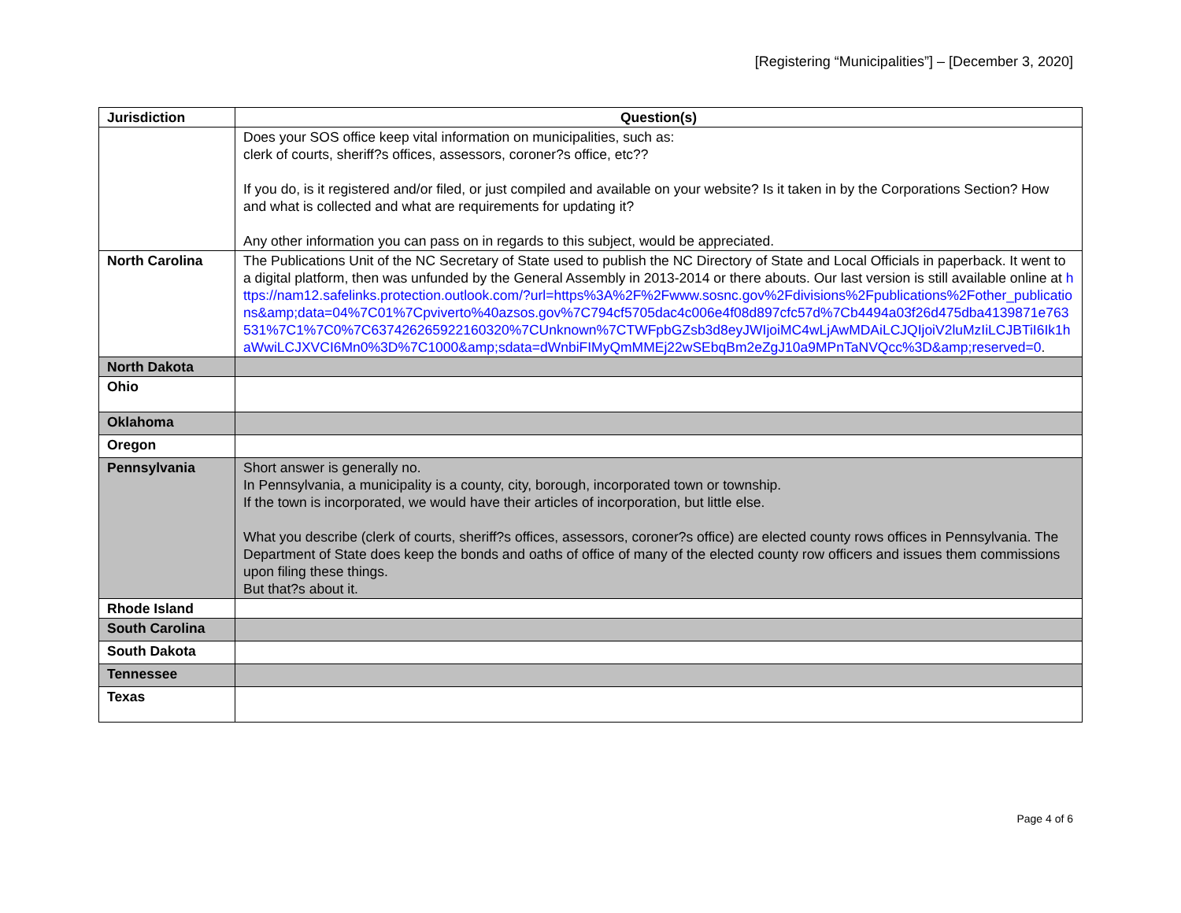[Registering “Municipalities”] – [December 3, 2020]
| Jurisdiction | Question(s) |
| --- | --- |
| | Does your SOS office keep vital information on municipalities, such as: clerk of courts, sheriff?s offices, assessors, coroner?s office, etc?? If you do, is it registered and/or filed, or just compiled and available on your website? Is it taken in by the Corporations Section? How and what is collected and what are requirements for updating it? Any other information you can pass on in regards to this subject, would be appreciated. |
| North Carolina | The Publications Unit of the NC Secretary of State used to publish the NC Directory of State and Local Officials in paperback. It went to a digital platform, then was unfunded by the General Assembly in 2013-2014 or there abouts. Our last version is still available online at https://nam12.safelinks.protection.outlook.com/?url=https%3A%2F%2Fwww.sosnc.gov%2Fdivisions%2Fpublications%2Fother_publications&amp;data=04%7C01%7Cpviverto%40azsos.gov%7C794cf5705dac4c006e4f08d897cfc57d%7Cb4494a03f26d475dba4139871e763531%7C1%7C0%7C637426265922160320%7CUnknown%7CTWFpbGZsb3d8eyJWIjoiMC4wLjAwMDAiLCJQIjoiV2luMzIiLCJBTiI6Ik1haWwiLCJXVCI6Mn0%3D%7C1000&amp;sdata=dWnbiFIMyQmMMEj22wSEbqBm2eZgJ10a9MPnTaNVQcc%3D&amp;reserved=0 . |
| North Dakota | |
| Ohio | |
| Oklahoma | |
| Oregon | |
| Pennsylvania | Short answer is generally no. In Pennsylvania, a municipality is a county, city, borough, incorporated town or township. If the town is incorporated, we would have their articles of incorporation, but little else. What you describe (clerk of courts, sheriff?s offices, assessors, coroner?s office) are elected county rows offices in Pennsylvania. The Department of State does keep the bonds and oaths of office of many of the elected county row officers and issues them commissions upon filing these things. But that?s about it. |
| Rhode Island | |
| South Carolina | |
| South Dakota | |
| Tennessee | |
| Texas | |
Page 4 of 6